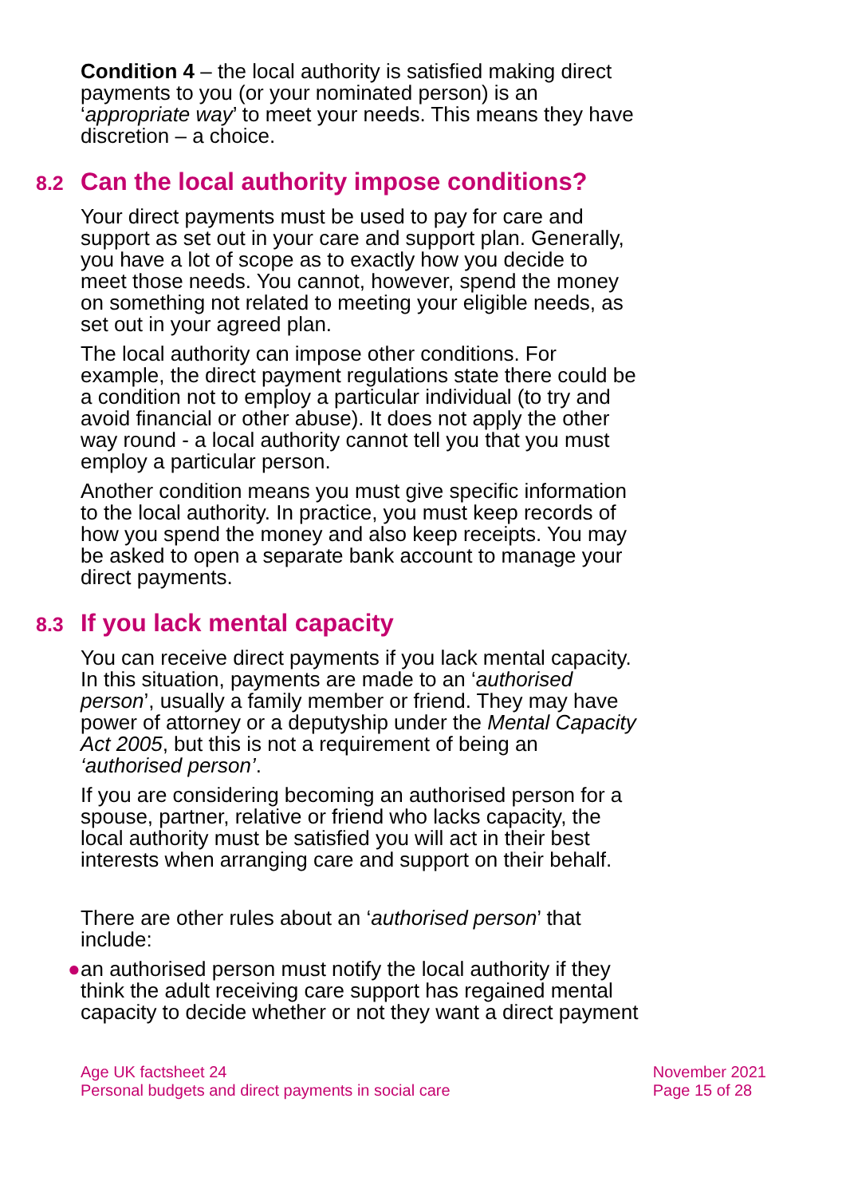Condition 4 – the local authority is satisfied making direct payments to you (or your nominated person) is an ‘appropriate way’ to meet your needs. This means they have discretion – a choice.
8.2 Can the local authority impose conditions?
Your direct payments must be used to pay for care and support as set out in your care and support plan. Generally, you have a lot of scope as to exactly how you decide to meet those needs. You cannot, however, spend the money on something not related to meeting your eligible needs, as set out in your agreed plan.
The local authority can impose other conditions. For example, the direct payment regulations state there could be a condition not to employ a particular individual (to try and avoid financial or other abuse). It does not apply the other way round - a local authority cannot tell you that you must employ a particular person.
Another condition means you must give specific information to the local authority. In practice, you must keep records of how you spend the money and also keep receipts. You may be asked to open a separate bank account to manage your direct payments.
8.3 If you lack mental capacity
You can receive direct payments if you lack mental capacity. In this situation, payments are made to an ‘authorised person’, usually a family member or friend. They may have power of attorney or a deputyship under the Mental Capacity Act 2005, but this is not a requirement of being an ‘authorised person’.
If you are considering becoming an authorised person for a spouse, partner, relative or friend who lacks capacity, the local authority must be satisfied you will act in their best interests when arranging care and support on their behalf.
There are other rules about an ‘authorised person’ that include:
● an authorised person must notify the local authority if they think the adult receiving care support has regained mental capacity to decide whether or not they want a direct payment
Age UK factsheet 24
Personal budgets and direct payments in social care
November 2021
Page 15 of 28